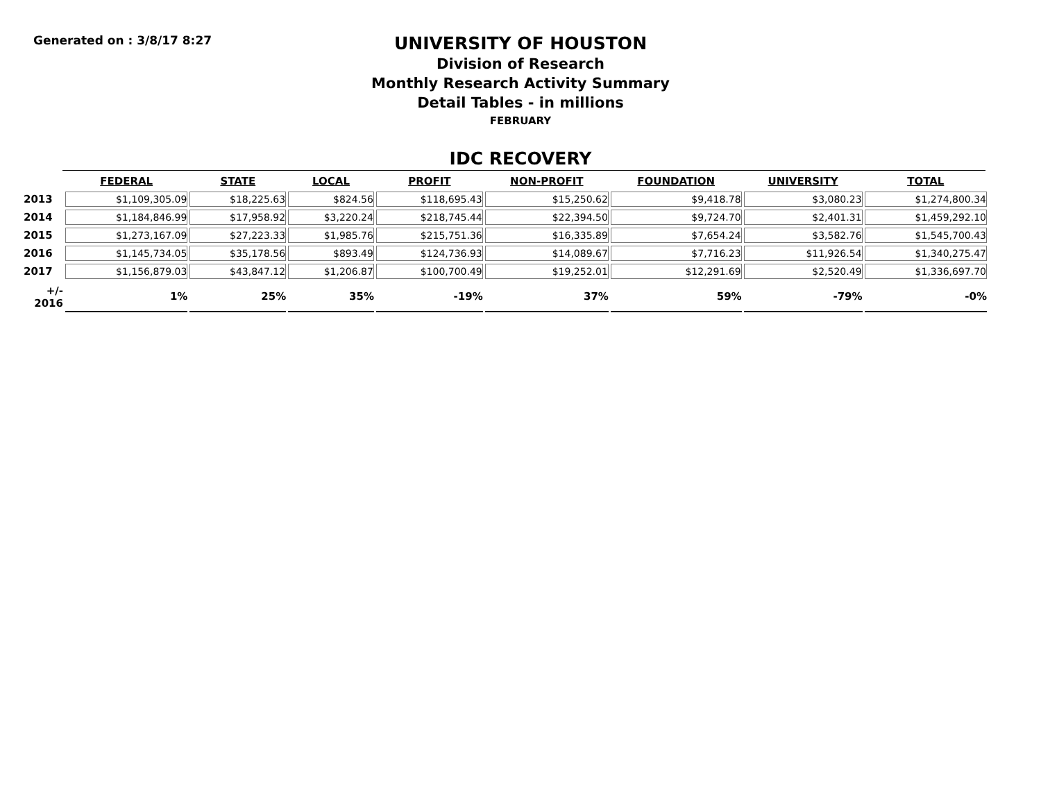Generated on : 3/8/17 8:27
UNIVERSITY OF HOUSTON
Division of Research
Monthly Research Activity Summary
Detail Tables - in millions
FEBRUARY
IDC RECOVERY
| | FEDERAL | STATE | LOCAL | PROFIT | NON-PROFIT | FOUNDATION | UNIVERSITY | TOTAL |
| --- | --- | --- | --- | --- | --- | --- | --- | --- |
| 2013 | $1,109,305.09 | $18,225.63 | $824.56 | $118,695.43 | $15,250.62 | $9,418.78 | $3,080.23 | $1,274,800.34 |
| 2014 | $1,184,846.99 | $17,958.92 | $3,220.24 | $218,745.44 | $22,394.50 | $9,724.70 | $2,401.31 | $1,459,292.10 |
| 2015 | $1,273,167.09 | $27,223.33 | $1,985.76 | $215,751.36 | $16,335.89 | $7,654.24 | $3,582.76 | $1,545,700.43 |
| 2016 | $1,145,734.05 | $35,178.56 | $893.49 | $124,736.93 | $14,089.67 | $7,716.23 | $11,926.54 | $1,340,275.47 |
| 2017 | $1,156,879.03 | $43,847.12 | $1,206.87 | $100,700.49 | $19,252.01 | $12,291.69 | $2,520.49 | $1,336,697.70 |
| +/- 2016 | 1% | 25% | 35% | -19% | 37% | 59% | -79% | -0% |